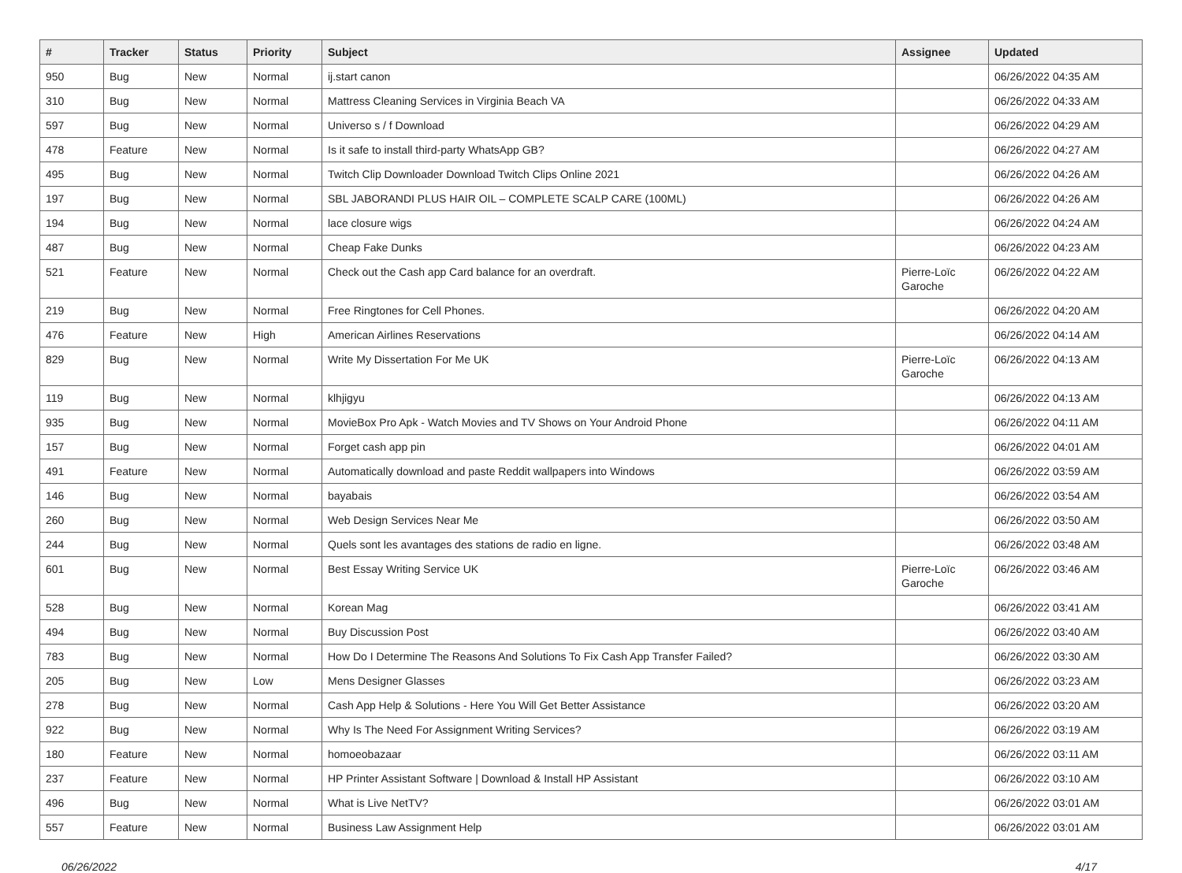| # | Tracker | Status | Priority | Subject | Assignee | Updated |
| --- | --- | --- | --- | --- | --- | --- |
| 950 | Bug | New | Normal | ij.start canon | | 06/26/2022 04:35 AM |
| 310 | Bug | New | Normal | Mattress Cleaning Services in Virginia Beach VA | | 06/26/2022 04:33 AM |
| 597 | Bug | New | Normal | Universo s / f Download | | 06/26/2022 04:29 AM |
| 478 | Feature | New | Normal | Is it safe to install third-party WhatsApp GB? | | 06/26/2022 04:27 AM |
| 495 | Bug | New | Normal | Twitch Clip Downloader Download Twitch Clips Online 2021 | | 06/26/2022 04:26 AM |
| 197 | Bug | New | Normal | SBL JABORANDI PLUS HAIR OIL – COMPLETE SCALP CARE (100ML) | | 06/26/2022 04:26 AM |
| 194 | Bug | New | Normal | lace closure wigs | | 06/26/2022 04:24 AM |
| 487 | Bug | New | Normal | Cheap Fake Dunks | | 06/26/2022 04:23 AM |
| 521 | Feature | New | Normal | Check out the Cash app Card balance for an overdraft. | Pierre-Loïc Garoche | 06/26/2022 04:22 AM |
| 219 | Bug | New | Normal | Free Ringtones for Cell Phones. | | 06/26/2022 04:20 AM |
| 476 | Feature | New | High | American Airlines Reservations | | 06/26/2022 04:14 AM |
| 829 | Bug | New | Normal | Write My Dissertation For Me UK | Pierre-Loïc Garoche | 06/26/2022 04:13 AM |
| 119 | Bug | New | Normal | klhjigyu | | 06/26/2022 04:13 AM |
| 935 | Bug | New | Normal | MovieBox Pro Apk - Watch Movies and TV Shows on Your Android Phone | | 06/26/2022 04:11 AM |
| 157 | Bug | New | Normal | Forget cash app pin | | 06/26/2022 04:01 AM |
| 491 | Feature | New | Normal | Automatically download and paste Reddit wallpapers into Windows | | 06/26/2022 03:59 AM |
| 146 | Bug | New | Normal | bayabais | | 06/26/2022 03:54 AM |
| 260 | Bug | New | Normal | Web Design Services Near Me | | 06/26/2022 03:50 AM |
| 244 | Bug | New | Normal | Quels sont les avantages des stations de radio en ligne. | | 06/26/2022 03:48 AM |
| 601 | Bug | New | Normal | Best Essay Writing Service UK | Pierre-Loïc Garoche | 06/26/2022 03:46 AM |
| 528 | Bug | New | Normal | Korean Mag | | 06/26/2022 03:41 AM |
| 494 | Bug | New | Normal | Buy Discussion Post | | 06/26/2022 03:40 AM |
| 783 | Bug | New | Normal | How Do I Determine The Reasons And Solutions To Fix Cash App Transfer Failed? | | 06/26/2022 03:30 AM |
| 205 | Bug | New | Low | Mens Designer Glasses | | 06/26/2022 03:23 AM |
| 278 | Bug | New | Normal | Cash App Help & Solutions - Here You Will Get Better Assistance | | 06/26/2022 03:20 AM |
| 922 | Bug | New | Normal | Why Is The Need For Assignment Writing Services? | | 06/26/2022 03:19 AM |
| 180 | Feature | New | Normal | homoeobazaar | | 06/26/2022 03:11 AM |
| 237 | Feature | New | Normal | HP Printer Assistant Software / Download & Install HP Assistant | | 06/26/2022 03:10 AM |
| 496 | Bug | New | Normal | What is Live NetTV? | | 06/26/2022 03:01 AM |
| 557 | Feature | New | Normal | Business Law Assignment Help | | 06/26/2022 03:01 AM |
06/26/2022 4/17